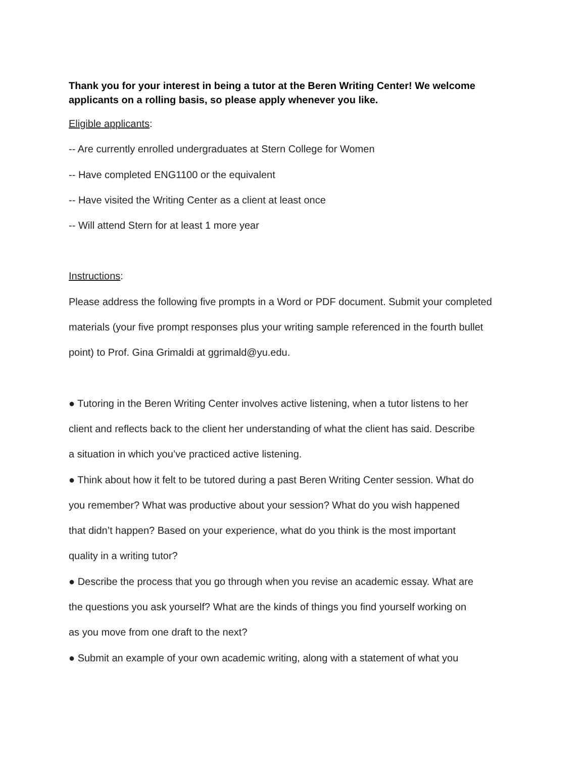Thank you for your interest in being a tutor at the Beren Writing Center! We welcome applicants on a rolling basis, so please apply whenever you like.
Eligible applicants:
-- Are currently enrolled undergraduates at Stern College for Women
-- Have completed ENG1100 or the equivalent
-- Have visited the Writing Center as a client at least once
-- Will attend Stern for at least 1 more year
Instructions:
Please address the following five prompts in a Word or PDF document. Submit your completed
materials (your five prompt responses plus your writing sample referenced in the fourth bullet
point) to Prof. Gina Grimaldi at ggrimald@yu.edu.
● Tutoring in the Beren Writing Center involves active listening, when a tutor listens to her
client and reflects back to the client her understanding of what the client has said. Describe
a situation in which you’ve practiced active listening.
● Think about how it felt to be tutored during a past Beren Writing Center session. What do
you remember? What was productive about your session? What do you wish happened
that didn’t happen? Based on your experience, what do you think is the most important
quality in a writing tutor?
● Describe the process that you go through when you revise an academic essay. What are
the questions you ask yourself? What are the kinds of things you find yourself working on
as you move from one draft to the next?
● Submit an example of your own academic writing, along with a statement of what you